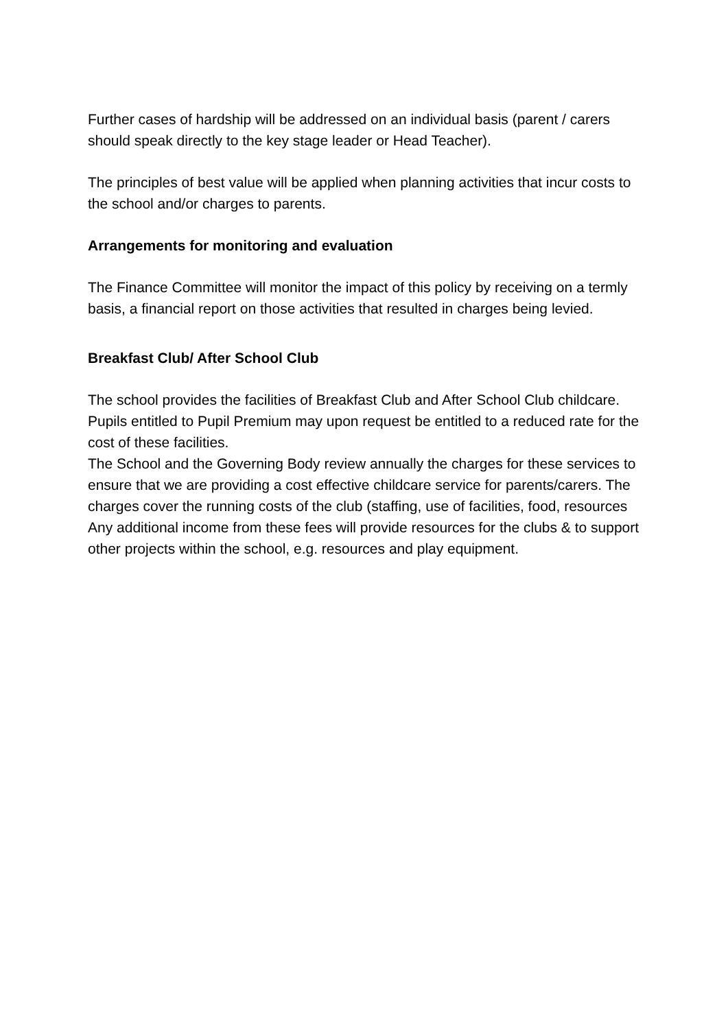Further cases of hardship will be addressed on an individual basis (parent / carers should speak directly to the key stage leader or Head Teacher).
The principles of best value will be applied when planning activities that incur costs to the school and/or charges to parents.
Arrangements for monitoring and evaluation
The Finance Committee will monitor the impact of this policy by receiving on a termly basis, a financial report on those activities that resulted in charges being levied.
Breakfast Club/ After School Club
The school provides the facilities of Breakfast Club and After School Club childcare. Pupils entitled to Pupil Premium may upon request be entitled to a reduced rate for the cost of these facilities.
The School and the Governing Body review annually the charges for these services to ensure that we are providing a cost effective childcare service for parents/carers. The charges cover the running costs of the club (staffing, use of facilities, food, resources
Any additional income from these fees will provide resources for the clubs & to support other projects within the school, e.g. resources and play equipment.